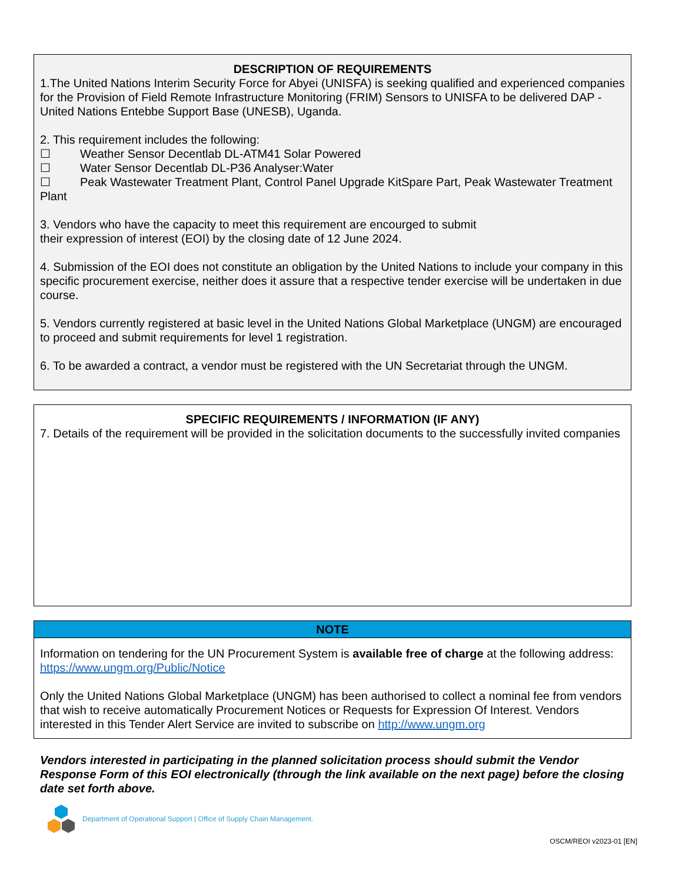DESCRIPTION OF REQUIREMENTS
1.The United Nations Interim Security Force for Abyei (UNISFA) is seeking qualified and experienced companies for the Provision of Field Remote Infrastructure Monitoring (FRIM) Sensors to UNISFA to be delivered DAP - United Nations Entebbe Support Base (UNESB), Uganda.
2. This requirement includes the following:
☐ Weather Sensor Decentlab DL-ATM41 Solar Powered
☐ Water Sensor Decentlab DL-P36 Analyser:Water
☐ Peak Wastewater Treatment Plant, Control Panel Upgrade KitSpare Part, Peak Wastewater Treatment Plant
3. Vendors who have the capacity to meet this requirement are encourged to submit
their expression of interest (EOI) by the closing date of 12 June 2024.
4. Submission of the EOI does not constitute an obligation by the United Nations to include your company in this specific procurement exercise, neither does it assure that a respective tender exercise will be undertaken in due course.
5. Vendors currently registered at basic level in the United Nations Global Marketplace (UNGM) are encouraged to proceed and submit requirements for level 1 registration.
6. To be awarded a contract, a vendor must be registered with the UN Secretariat through the UNGM.
SPECIFIC REQUIREMENTS / INFORMATION (IF ANY)
7. Details of the requirement will be provided in the solicitation documents to the successfully invited companies
NOTE
Information on tendering for the UN Procurement System is available free of charge at the following address: https://www.ungm.org/Public/Notice
Only the United Nations Global Marketplace (UNGM) has been authorised to collect a nominal fee from vendors that wish to receive automatically Procurement Notices or Requests for Expression Of Interest. Vendors interested in this Tender Alert Service are invited to subscribe on http://www.ungm.org
Vendors interested in participating in the planned solicitation process should submit the Vendor Response Form of this EOI electronically (through the link available on the next page) before the closing date set forth above.
Department of Operational Support | Office of Supply Chain Management.
OSCM/REOI v2023-01 [EN]